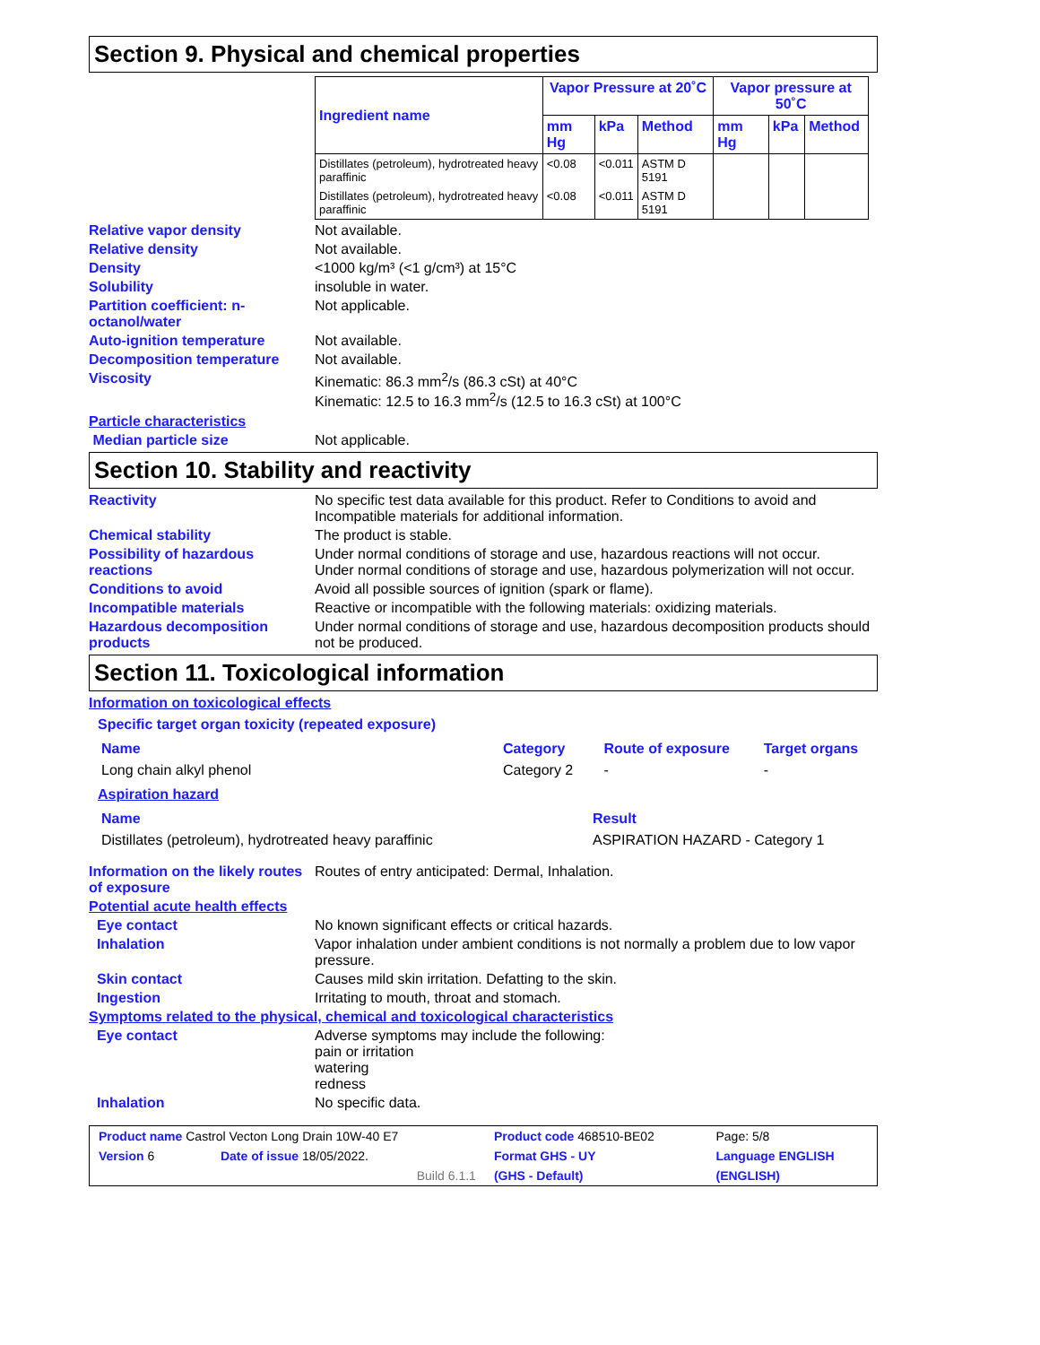Section 9. Physical and chemical properties
| Ingredient name | Vapor Pressure at 20˚C | | | Vapor pressure at 50˚C | | |
| --- | --- | --- | --- | --- | --- | --- |
| | mm Hg | kPa | Method | mm Hg | kPa | Method |
| Distillates (petroleum), hydrotreated heavy paraffinic | <0.08 | <0.011 | ASTM D 5191 | | | |
| Distillates (petroleum), hydrotreated heavy paraffinic | <0.08 | <0.011 | ASTM D 5191 | | | |
Relative vapor density Not available.
Relative density Not available.
Density <1000 kg/m³ (<1 g/cm³) at 15°C
Solubility insoluble in water.
Partition coefficient: n-octanol/water
Not applicable.
Auto-ignition temperature Not available.
Decomposition temperature Not available.
Viscosity Kinematic: 86.3 mm<sup>2</sup>/s (86.3 cSt) at 40°C
Kinematic: 12.5 to 16.3 mm<sup>2</sup>/s (12.5 to 16.3 cSt) at 100°C
Particle characteristics
Median particle size Not applicable.
Section 10. Stability and reactivity
Reactivity No specific test data available for this product. Refer to Conditions to avoid and Incompatible materials for additional information.
Chemical stability The product is stable.
Possibility of hazardous reactions
Under normal conditions of storage and use, hazardous reactions will not occur.
Under normal conditions of storage and use, hazardous polymerization will not occur.
Conditions to avoid Avoid all possible sources of ignition (spark or flame).
Incompatible materials Reactive or incompatible with the following materials: oxidizing materials.
Hazardous decomposition products
Under normal conditions of storage and use, hazardous decomposition products should not be produced.
Section 11. Toxicological information
Information on toxicological effects
Specific target organ toxicity (repeated exposure)
| Name | Category | Route of exposure | Target organs |
| --- | --- | --- | --- |
| Long chain alkyl phenol | Category 2 | - | - |
Aspiration hazard
| Name | Result |
| --- | --- |
| Distillates (petroleum), hydrotreated heavy paraffinic | ASPIRATION HAZARD - Category 1 |
Information on the likely routes of exposure
Routes of entry anticipated: Dermal, Inhalation.
Potential acute health effects
Eye contact No known significant effects or critical hazards.
Inhalation Vapor inhalation under ambient conditions is not normally a problem due to low vapor pressure.
Skin contact Causes mild skin irritation. Defatting to the skin.
Ingestion Irritating to mouth, throat and stomach.
Symptoms related to the physical, chemical and toxicological characteristics
Eye contact Adverse symptoms may include the following:
pain or irritation
watering
redness
Inhalation No specific data.
| Product name Castrol Vecton Long Drain 10W-40 E7 | | Product code 468510-BE02 | Page: 5/8 |
| Version 6 | Date of issue 18/05/2022. | Format GHS - UY | Language ENGLISH |
| | Build 6.1.1 | (GHS - Default) | (ENGLISH) |